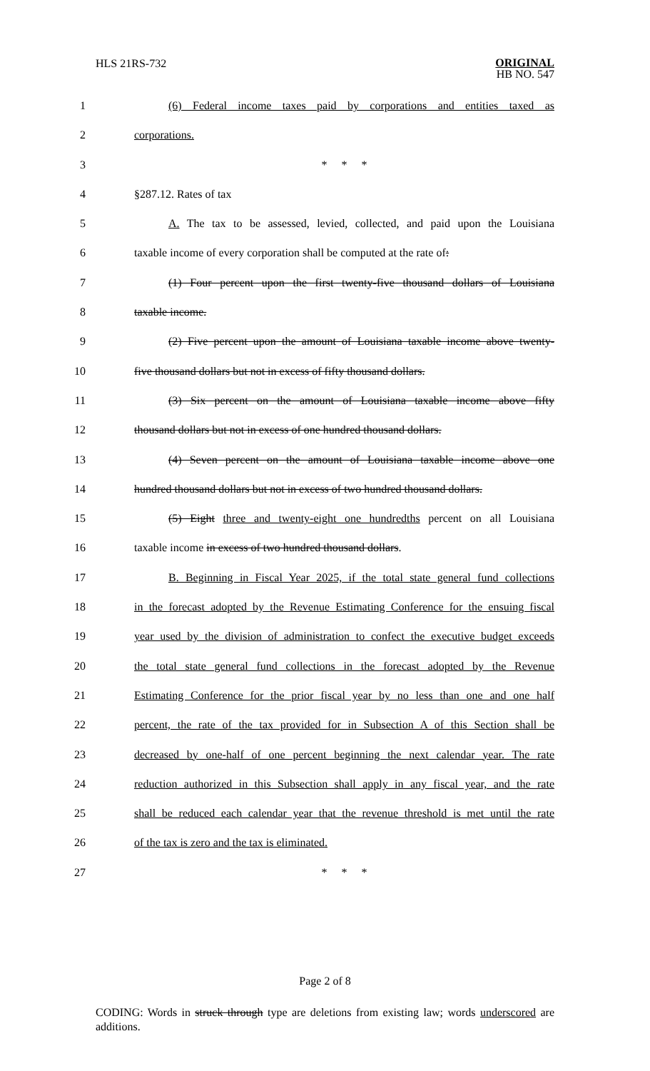HLS 21RS-732
ORIGINAL
HB NO. 547
1 (6) Federal income taxes paid by corporations and entities taxed as
2 corporations.
3 * * *
4 §287.12. Rates of tax
5 A. The tax to be assessed, levied, collected, and paid upon the Louisiana
6 taxable income of every corporation shall be computed at the rate of:
7 (1) Four percent upon the first twenty-five thousand dollars of Louisiana
8 taxable income.
9 (2) Five percent upon the amount of Louisiana taxable income above twenty-
10 five thousand dollars but not in excess of fifty thousand dollars.
11 (3) Six percent on the amount of Louisiana taxable income above fifty
12 thousand dollars but not in excess of one hundred thousand dollars.
13 (4) Seven percent on the amount of Louisiana taxable income above one
14 hundred thousand dollars but not in excess of two hundred thousand dollars.
15 (5) Eight three and twenty-eight one hundredths percent on all Louisiana
16 taxable income in excess of two hundred thousand dollars.
17 B. Beginning in Fiscal Year 2025, if the total state general fund collections
18 in the forecast adopted by the Revenue Estimating Conference for the ensuing fiscal
19 year used by the division of administration to confect the executive budget exceeds
20 the total state general fund collections in the forecast adopted by the Revenue
21 Estimating Conference for the prior fiscal year by no less than one and one half
22 percent, the rate of the tax provided for in Subsection A of this Section shall be
23 decreased by one-half of one percent beginning the next calendar year. The rate
24 reduction authorized in this Subsection shall apply in any fiscal year, and the rate
25 shall be reduced each calendar year that the revenue threshold is met until the rate
26 of the tax is zero and the tax is eliminated.
27 * * *
Page 2 of 8
CODING: Words in struck through type are deletions from existing law; words underscored are additions.